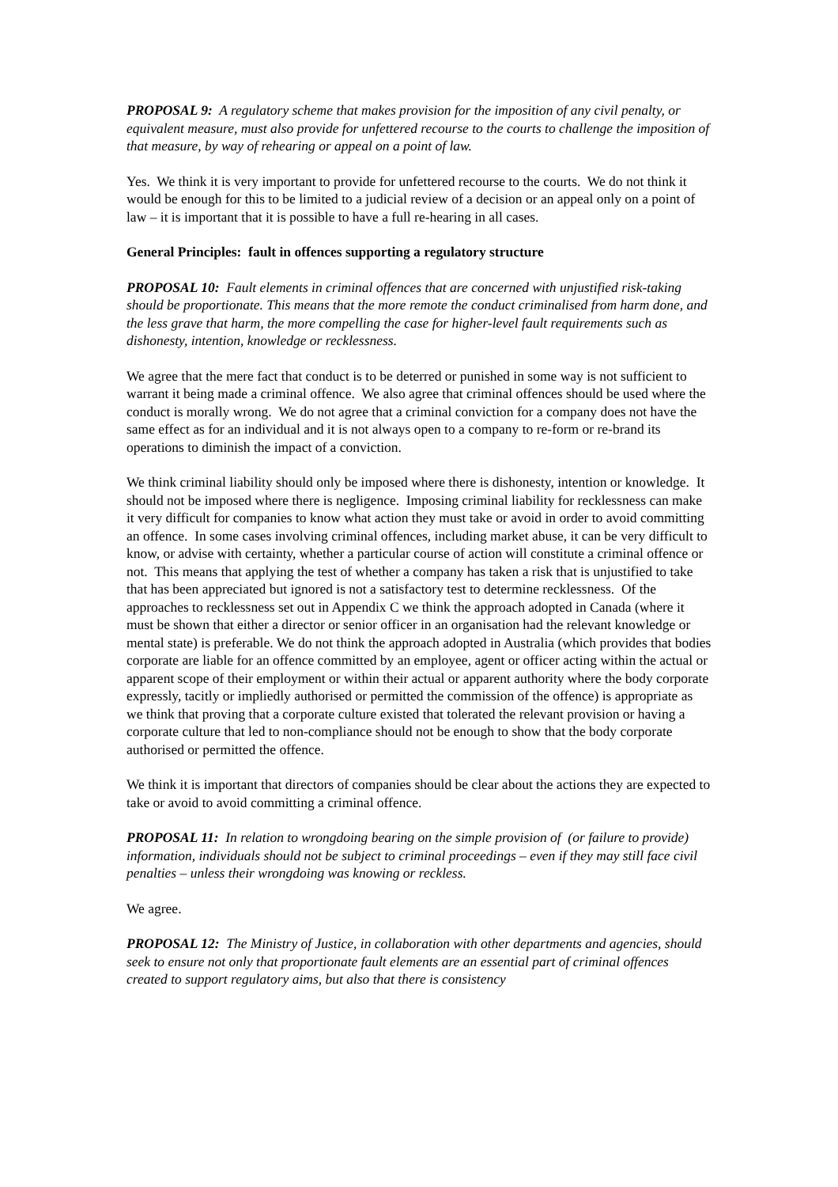PROPOSAL 9: A regulatory scheme that makes provision for the imposition of any civil penalty, or equivalent measure, must also provide for unfettered recourse to the courts to challenge the imposition of that measure, by way of rehearing or appeal on a point of law.
Yes. We think it is very important to provide for unfettered recourse to the courts. We do not think it would be enough for this to be limited to a judicial review of a decision or an appeal only on a point of law – it is important that it is possible to have a full re-hearing in all cases.
General Principles: fault in offences supporting a regulatory structure
PROPOSAL 10: Fault elements in criminal offences that are concerned with unjustified risk-taking should be proportionate. This means that the more remote the conduct criminalised from harm done, and the less grave that harm, the more compelling the case for higher-level fault requirements such as dishonesty, intention, knowledge or recklessness.
We agree that the mere fact that conduct is to be deterred or punished in some way is not sufficient to warrant it being made a criminal offence. We also agree that criminal offences should be used where the conduct is morally wrong. We do not agree that a criminal conviction for a company does not have the same effect as for an individual and it is not always open to a company to re-form or re-brand its operations to diminish the impact of a conviction.
We think criminal liability should only be imposed where there is dishonesty, intention or knowledge. It should not be imposed where there is negligence. Imposing criminal liability for recklessness can make it very difficult for companies to know what action they must take or avoid in order to avoid committing an offence. In some cases involving criminal offences, including market abuse, it can be very difficult to know, or advise with certainty, whether a particular course of action will constitute a criminal offence or not. This means that applying the test of whether a company has taken a risk that is unjustified to take that has been appreciated but ignored is not a satisfactory test to determine recklessness. Of the approaches to recklessness set out in Appendix C we think the approach adopted in Canada (where it must be shown that either a director or senior officer in an organisation had the relevant knowledge or mental state) is preferable. We do not think the approach adopted in Australia (which provides that bodies corporate are liable for an offence committed by an employee, agent or officer acting within the actual or apparent scope of their employment or within their actual or apparent authority where the body corporate expressly, tacitly or impliedly authorised or permitted the commission of the offence) is appropriate as we think that proving that a corporate culture existed that tolerated the relevant provision or having a corporate culture that led to non-compliance should not be enough to show that the body corporate authorised or permitted the offence.
We think it is important that directors of companies should be clear about the actions they are expected to take or avoid to avoid committing a criminal offence.
PROPOSAL 11: In relation to wrongdoing bearing on the simple provision of (or failure to provide) information, individuals should not be subject to criminal proceedings – even if they may still face civil penalties – unless their wrongdoing was knowing or reckless.
We agree.
PROPOSAL 12: The Ministry of Justice, in collaboration with other departments and agencies, should seek to ensure not only that proportionate fault elements are an essential part of criminal offences created to support regulatory aims, but also that there is consistency